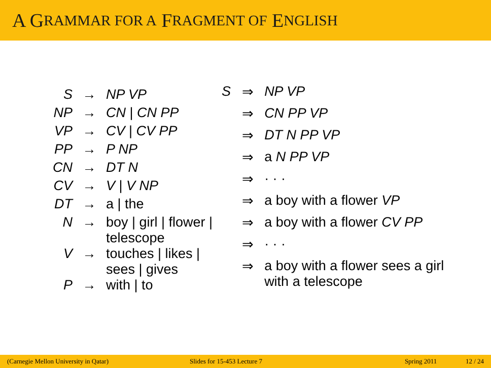A G RAMMAR FOR A F RAGMENT OF E NGLISH
| S | → | NP VP |
| NP | → | CN / CN PP |
| VP | → | CV / CV PP |
| PP | → | P NP |
| CN | → | DT N |
| CV | → | V / V NP |
| DT | → | a / the |
| N | → | boy / girl / flower / telescope |
| V | → | touches / likes / sees / gives |
| P | → | with / to |
| S | ⇒ | NP VP |
| | ⇒ | CN PP VP |
| | ⇒ | DT N PP VP |
| | ⇒ | a N PP VP |
| | ⇒ | · · · |
| | ⇒ | a boy with a flower VP |
| | ⇒ | a boy with a flower CV PP |
| | ⇒ | · · · |
| | ⇒ | a boy with a flower sees a girl with a telescope |
(Carnegie Mellon University in Qatar) Slides for 15-453 Lecture 7 Spring 2011 12 / 24